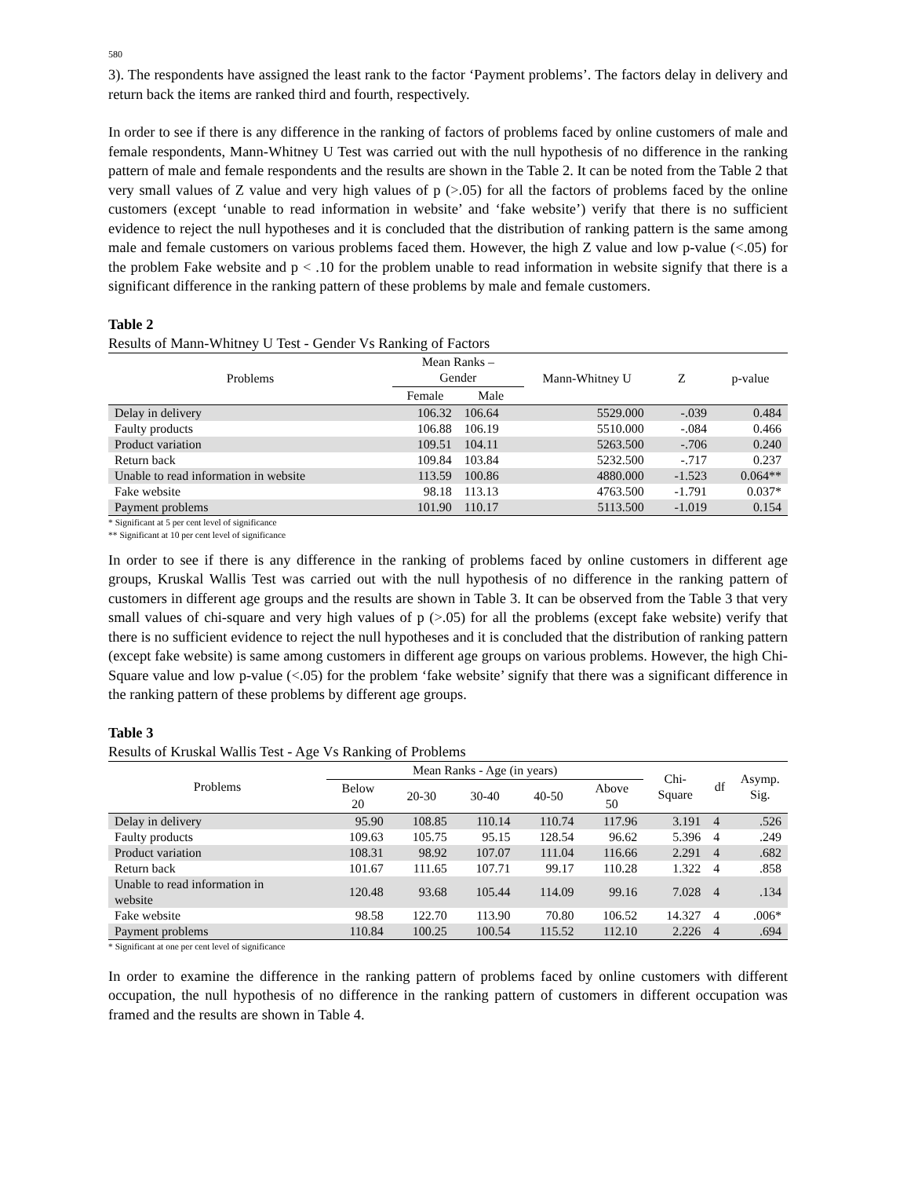580
3). The respondents have assigned the least rank to the factor ‘Payment problems’. The factors delay in delivery and return back the items are ranked third and fourth, respectively.
In order to see if there is any difference in the ranking of factors of problems faced by online customers of male and female respondents, Mann-Whitney U Test was carried out with the null hypothesis of no difference in the ranking pattern of male and female respondents and the results are shown in the Table 2. It can be noted from the Table 2 that very small values of Z value and very high values of p (>.05) for all the factors of problems faced by the online customers (except ‘unable to read information in website’ and ‘fake website’) verify that there is no sufficient evidence to reject the null hypotheses and it is concluded that the distribution of ranking pattern is the same among male and female customers on various problems faced them. However, the high Z value and low p-value (<.05) for the problem Fake website and p < .10 for the problem unable to read information in website signify that there is a significant difference in the ranking pattern of these problems by male and female customers.
Table 2
Results of Mann-Whitney U Test - Gender Vs Ranking of Factors
| Problems | Mean Ranks – Gender | | Mann-Whitney U | Z | p-value |
| --- | --- | --- | --- | --- | --- |
| | Female | Male | | | |
| Delay in delivery | 106.32 | 106.64 | 5529.000 | -.039 | 0.484 |
| Faulty products | 106.88 | 106.19 | 5510.000 | -.084 | 0.466 |
| Product variation | 109.51 | 104.11 | 5263.500 | -.706 | 0.240 |
| Return back | 109.84 | 103.84 | 5232.500 | -.717 | 0.237 |
| Unable to read information in website | 113.59 | 100.86 | 4880.000 | -1.523 | 0.064** |
| Fake website | 98.18 | 113.13 | 4763.500 | -1.791 | 0.037* |
| Payment problems | 101.90 | 110.17 | 5113.500 | -1.019 | 0.154 |
* Significant at 5 per cent level of significance
** Significant at 10 per cent level of significance
In order to see if there is any difference in the ranking of problems faced by online customers in different age groups, Kruskal Wallis Test was carried out with the null hypothesis of no difference in the ranking pattern of customers in different age groups and the results are shown in Table 3. It can be observed from the Table 3 that very small values of chi-square and very high values of p (>.05) for all the problems (except fake website) verify that there is no sufficient evidence to reject the null hypotheses and it is concluded that the distribution of ranking pattern (except fake website) is same among customers in different age groups on various problems. However, the high Chi-Square value and low p-value (<.05) for the problem ‘fake website’ signify that there was a significant difference in the ranking pattern of these problems by different age groups.
Table 3
Results of Kruskal Wallis Test - Age Vs Ranking of Problems
| Problems | Mean Ranks - Age (in years) | | | | | Chi- Square | df | Asymp. Sig. |
| --- | --- | --- | --- | --- | --- | --- | --- | --- |
| | Below 20 | 20-30 | 30-40 | 40-50 | Above 50 | | | |
| Delay in delivery | 95.90 | 108.85 | 110.14 | 110.74 | 117.96 | 3.191 | 4 | .526 |
| Faulty products | 109.63 | 105.75 | 95.15 | 128.54 | 96.62 | 5.396 | 4 | .249 |
| Product variation | 108.31 | 98.92 | 107.07 | 111.04 | 116.66 | 2.291 | 4 | .682 |
| Return back | 101.67 | 111.65 | 107.71 | 99.17 | 110.28 | 1.322 | 4 | .858 |
| Unable to read information in website | 120.48 | 93.68 | 105.44 | 114.09 | 99.16 | 7.028 | 4 | .134 |
| Fake website | 98.58 | 122.70 | 113.90 | 70.80 | 106.52 | 14.327 | 4 | .006* |
| Payment problems | 110.84 | 100.25 | 100.54 | 115.52 | 112.10 | 2.226 | 4 | .694 |
* Significant at one per cent level of significance
In order to examine the difference in the ranking pattern of problems faced by online customers with different occupation, the null hypothesis of no difference in the ranking pattern of customers in different occupation was framed and the results are shown in Table 4.